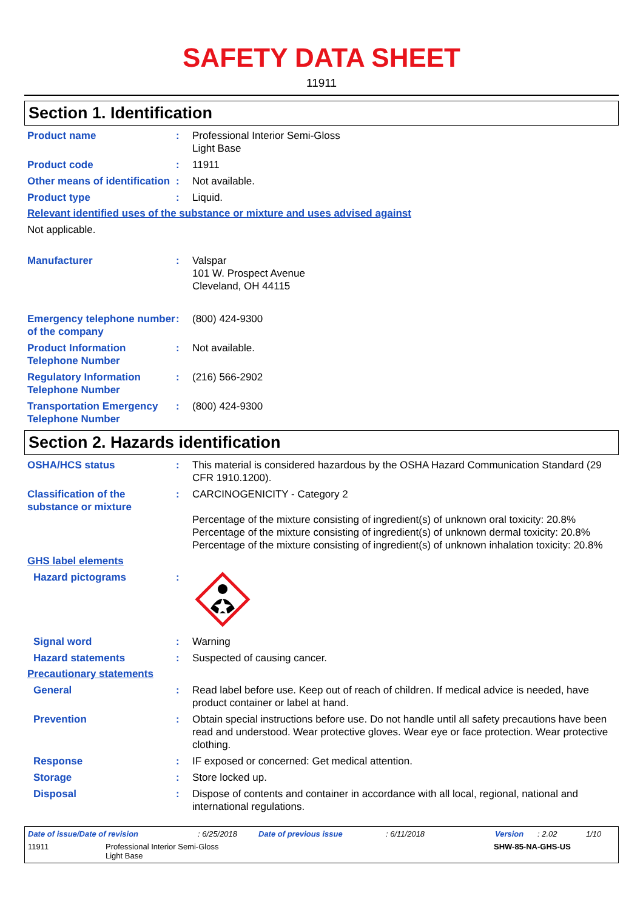SAFETY DATA SHEET
11911
Section 1. Identification
Product name : Professional Interior Semi-Gloss
Light Base
Product code : 11911
Other means of identification
: Not available.
Product type : Liquid.
Relevant identified uses of the substance or mixture and uses advised against
Not applicable.
Manufacturer : Valspar
101 W. Prospect Avenue
Cleveland, OH 44115
Emergency telephone number of the company
: (800) 424-9300
Product Information Telephone Number
: Not available.
Regulatory Information Telephone Number
: (216) 566-2902
Transportation Emergency Telephone Number
: (800) 424-9300
Section 2. Hazards identification
OSHA/HCS status : This material is considered hazardous by the OSHA Hazard Communication Standard (29 CFR 1910.1200).
Classification of the substance or mixture
: CARCINOGENICITY - Category 2
Percentage of the mixture consisting of ingredient(s) of unknown oral toxicity: 20.8%
Percentage of the mixture consisting of ingredient(s) of unknown dermal toxicity: 20.8%
Percentage of the mixture consisting of ingredient(s) of unknown inhalation toxicity: 20.8%
GHS label elements
Hazard pictograms :
Signal word : Warning
Hazard statements : Suspected of causing cancer.
Precautionary statements
General : Read label before use. Keep out of reach of children. If medical advice is needed, have product container or label at hand.
Prevention : Obtain special instructions before use. Do not handle until all safety precautions have been read and understood. Wear protective gloves. Wear eye or face protection. Wear protective clothing.
Response : IF exposed or concerned: Get medical attention.
Storage : Store locked up.
Disposal : Dispose of contents and container in accordance with all local, regional, national and international regulations.
Date of issue/Date of revision: 6/25/2018 Date of previous issue: 6/11/2018 Version: 2.02 1/10
11911 Professional Interior Semi-Gloss
Light Base SHW-85-NA-GHS-US